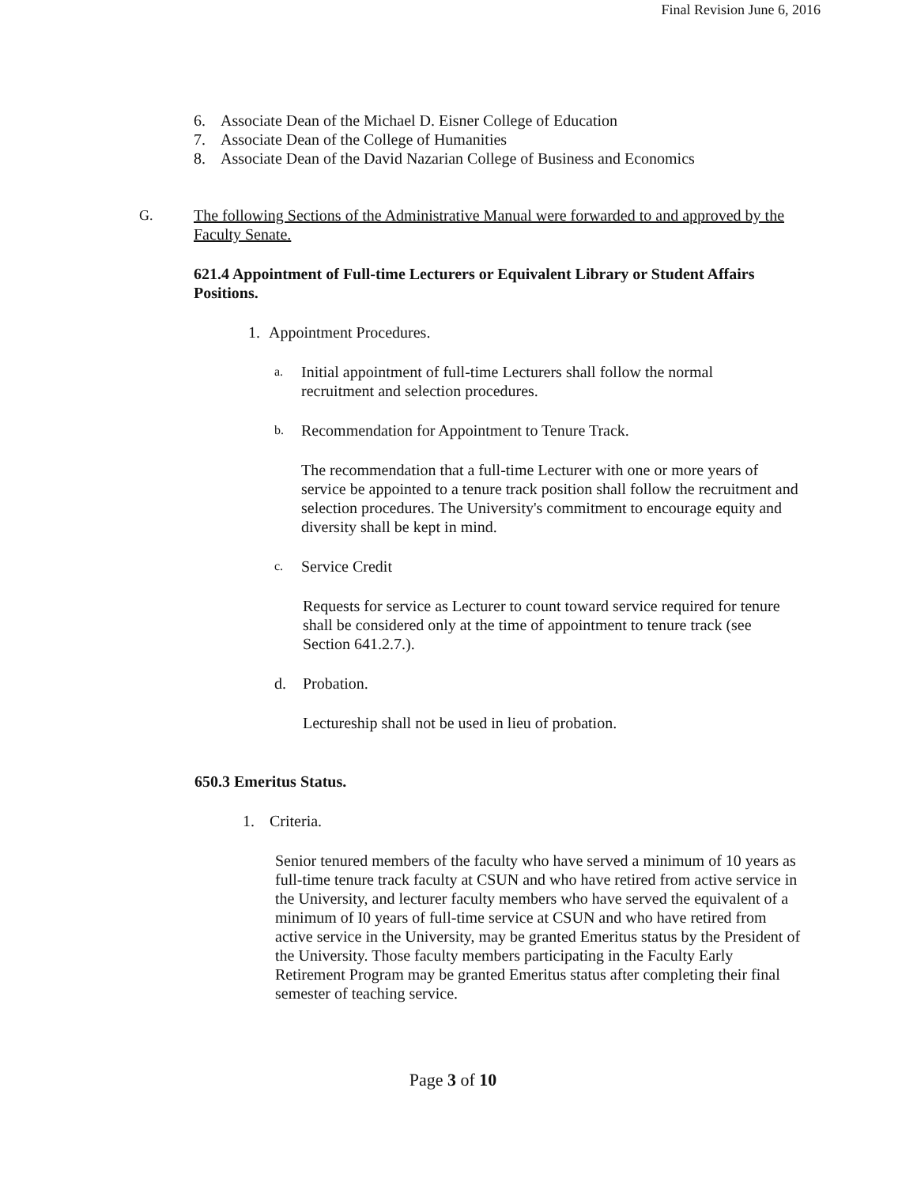Final Revision June 6, 2016
6. Associate Dean of the Michael D. Eisner College of Education
7. Associate Dean of the College of Humanities
8. Associate Dean of the David Nazarian College of Business and Economics
G. The following Sections of the Administrative Manual were forwarded to and approved by the Faculty Senate.
621.4 Appointment of Full-time Lecturers or Equivalent Library or Student Affairs Positions.
1. Appointment Procedures.
a. Initial appointment of full-time Lecturers shall follow the normal recruitment and selection procedures.
b. Recommendation for Appointment to Tenure Track.
The recommendation that a full-time Lecturer with one or more years of service be appointed to a tenure track position shall follow the recruitment and selection procedures. The University's commitment to encourage equity and diversity shall be kept in mind.
c. Service Credit
Requests for service as Lecturer to count toward service required for tenure shall be considered only at the time of appointment to tenure track (see Section 641.2.7.).
d. Probation.
Lectureship shall not be used in lieu of probation.
650.3 Emeritus Status.
1. Criteria.
Senior tenured members of the faculty who have served a minimum of 10 years as full-time tenure track faculty at CSUN and who have retired from active service in the University, and lecturer faculty members who have served the equivalent of a minimum of I0 years of full-time service at CSUN and who have retired from active service in the University, may be granted Emeritus status by the President of the University. Those faculty members participating in the Faculty Early Retirement Program may be granted Emeritus status after completing their final semester of teaching service.
Page 3 of 10